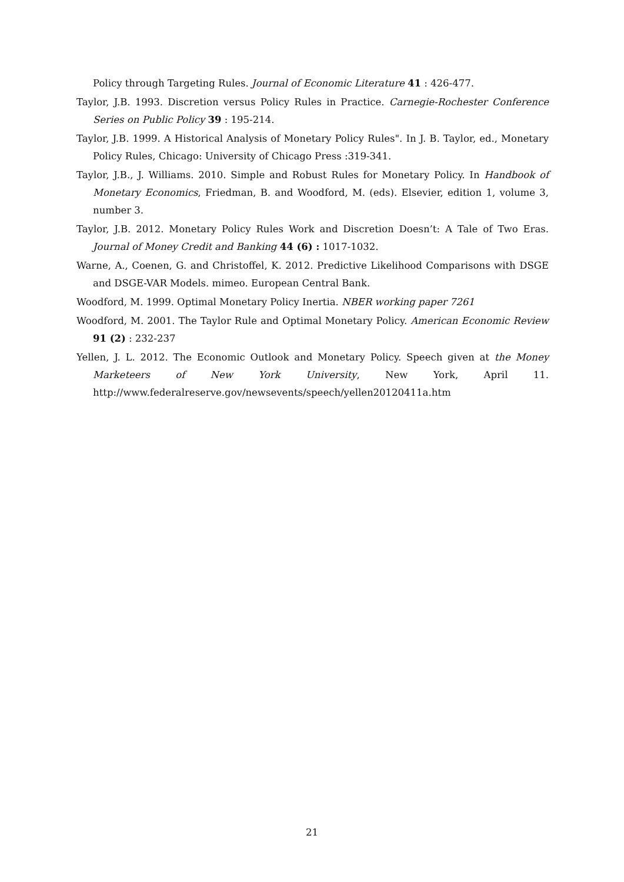Policy through Targeting Rules. Journal of Economic Literature 41 : 426-477.
Taylor, J.B. 1993. Discretion versus Policy Rules in Practice. Carnegie-Rochester Conference Series on Public Policy 39 : 195-214.
Taylor, J.B. 1999. A Historical Analysis of Monetary Policy Rules". In J. B. Taylor, ed., Monetary Policy Rules, Chicago: University of Chicago Press :319-341.
Taylor, J.B., J. Williams. 2010. Simple and Robust Rules for Monetary Policy. In Handbook of Monetary Economics, Friedman, B. and Woodford, M. (eds). Elsevier, edition 1, volume 3, number 3.
Taylor, J.B. 2012. Monetary Policy Rules Work and Discretion Doesn’t: A Tale of Two Eras. Journal of Money Credit and Banking 44 (6) : 1017-1032.
Warne, A., Coenen, G. and Christoffel, K. 2012. Predictive Likelihood Comparisons with DSGE and DSGE-VAR Models. mimeo. European Central Bank.
Woodford, M. 1999. Optimal Monetary Policy Inertia. NBER working paper 7261
Woodford, M. 2001. The Taylor Rule and Optimal Monetary Policy. American Economic Review 91 (2) : 232-237
Yellen, J. L. 2012. The Economic Outlook and Monetary Policy. Speech given at the Money Marketeers of New York University, New York, April 11. http://www.federalreserve.gov/newsevents/speech/yellen20120411a.htm
21